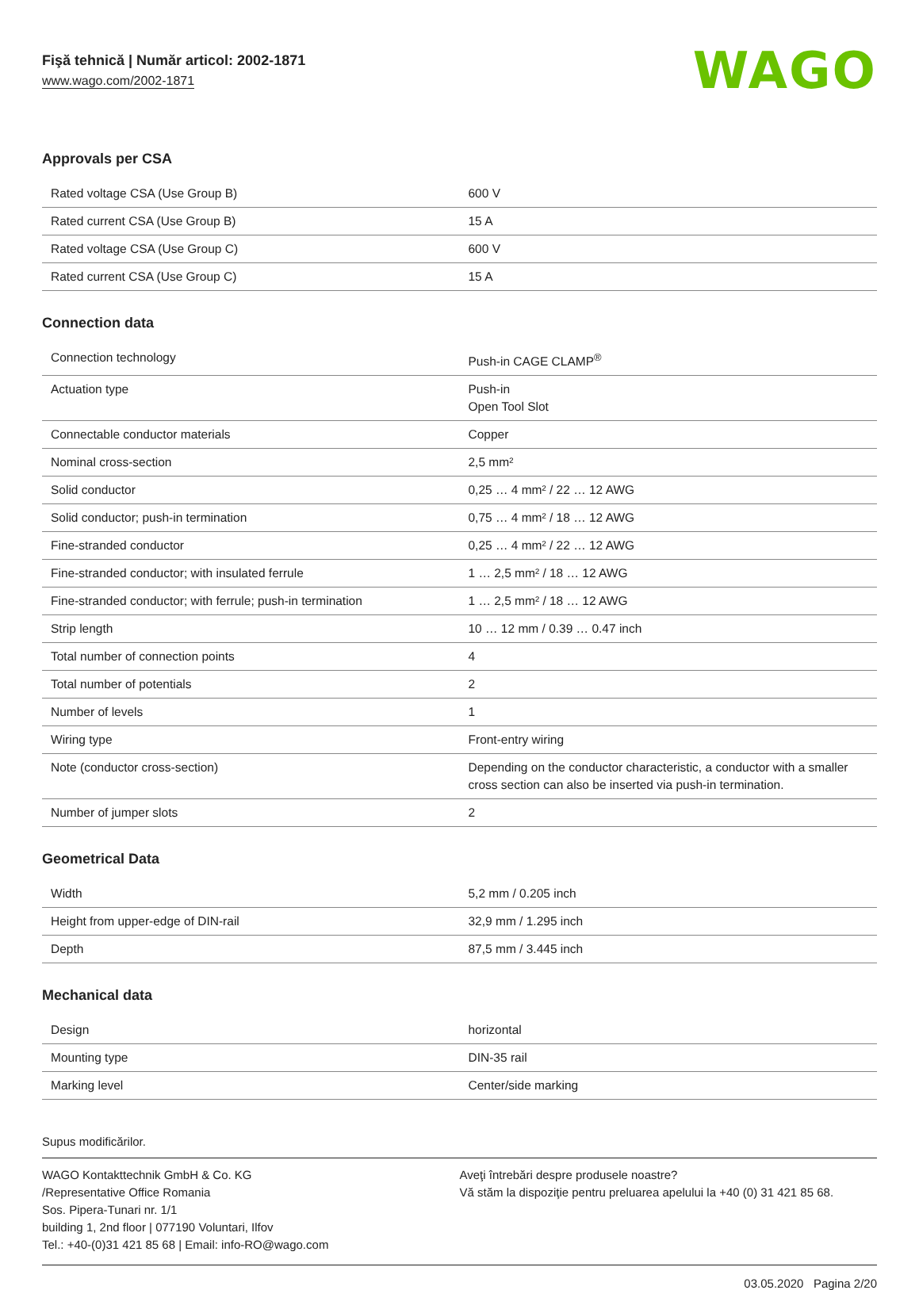Fişă tehnică | Număr articol: 2002-1871
www.wago.com/2002-1871
WAGO
Approvals per CSA
| Rated voltage CSA (Use Group B) | 600 V |
| Rated current CSA (Use Group B) | 15 A |
| Rated voltage CSA (Use Group C) | 600 V |
| Rated current CSA (Use Group C) | 15 A |
Connection data
| Connection technology | Push-in CAGE CLAMP<sup>®</sup> |
| Actuation type | Push-in Open Tool Slot |
| Connectable conductor materials | Copper |
| Nominal cross-section | 2,5 mm² |
| Solid conductor | 0,25 … 4 mm² / 22 … 12 AWG |
| Solid conductor; push-in termination | 0,75 … 4 mm² / 18 … 12 AWG |
| Fine-stranded conductor | 0,25 … 4 mm² / 22 … 12 AWG |
| Fine-stranded conductor; with insulated ferrule | 1 … 2,5 mm² / 18 … 12 AWG |
| Fine-stranded conductor; with ferrule; push-in termination | 1 … 2,5 mm² / 18 … 12 AWG |
| Strip length | 10 … 12 mm / 0.39 … 0.47 inch |
| Total number of connection points | 4 |
| Total number of potentials | 2 |
| Number of levels | 1 |
| Wiring type | Front-entry wiring |
| Note (conductor cross-section) | Depending on the conductor characteristic, a conductor with a smaller cross section can also be inserted via push-in termination. |
| Number of jumper slots | 2 |
Geometrical Data
| Width | 5,2 mm / 0.205 inch |
| Height from upper-edge of DIN-rail | 32,9 mm / 1.295 inch |
| Depth | 87,5 mm / 3.445 inch |
Mechanical data
| Design | horizontal |
| Mounting type | DIN-35 rail |
| Marking level | Center/side marking |
Supus modificărilor.
WAGO Kontakttechnik GmbH & Co. KG
/Representative Office Romania
Sos. Pipera-Tunari nr. 1/1
building 1, 2nd floor | 077190 Voluntari, Ilfov
Tel.: +40-(0)31 421 85 68 | Email: info-RO@wago.com
Aveţi întrebări despre produsele noastre?
Vă stăm la dispoziţie pentru preluarea apelului la +40 (0) 31 421 85 68.
03.05.2020 Pagina 2/20